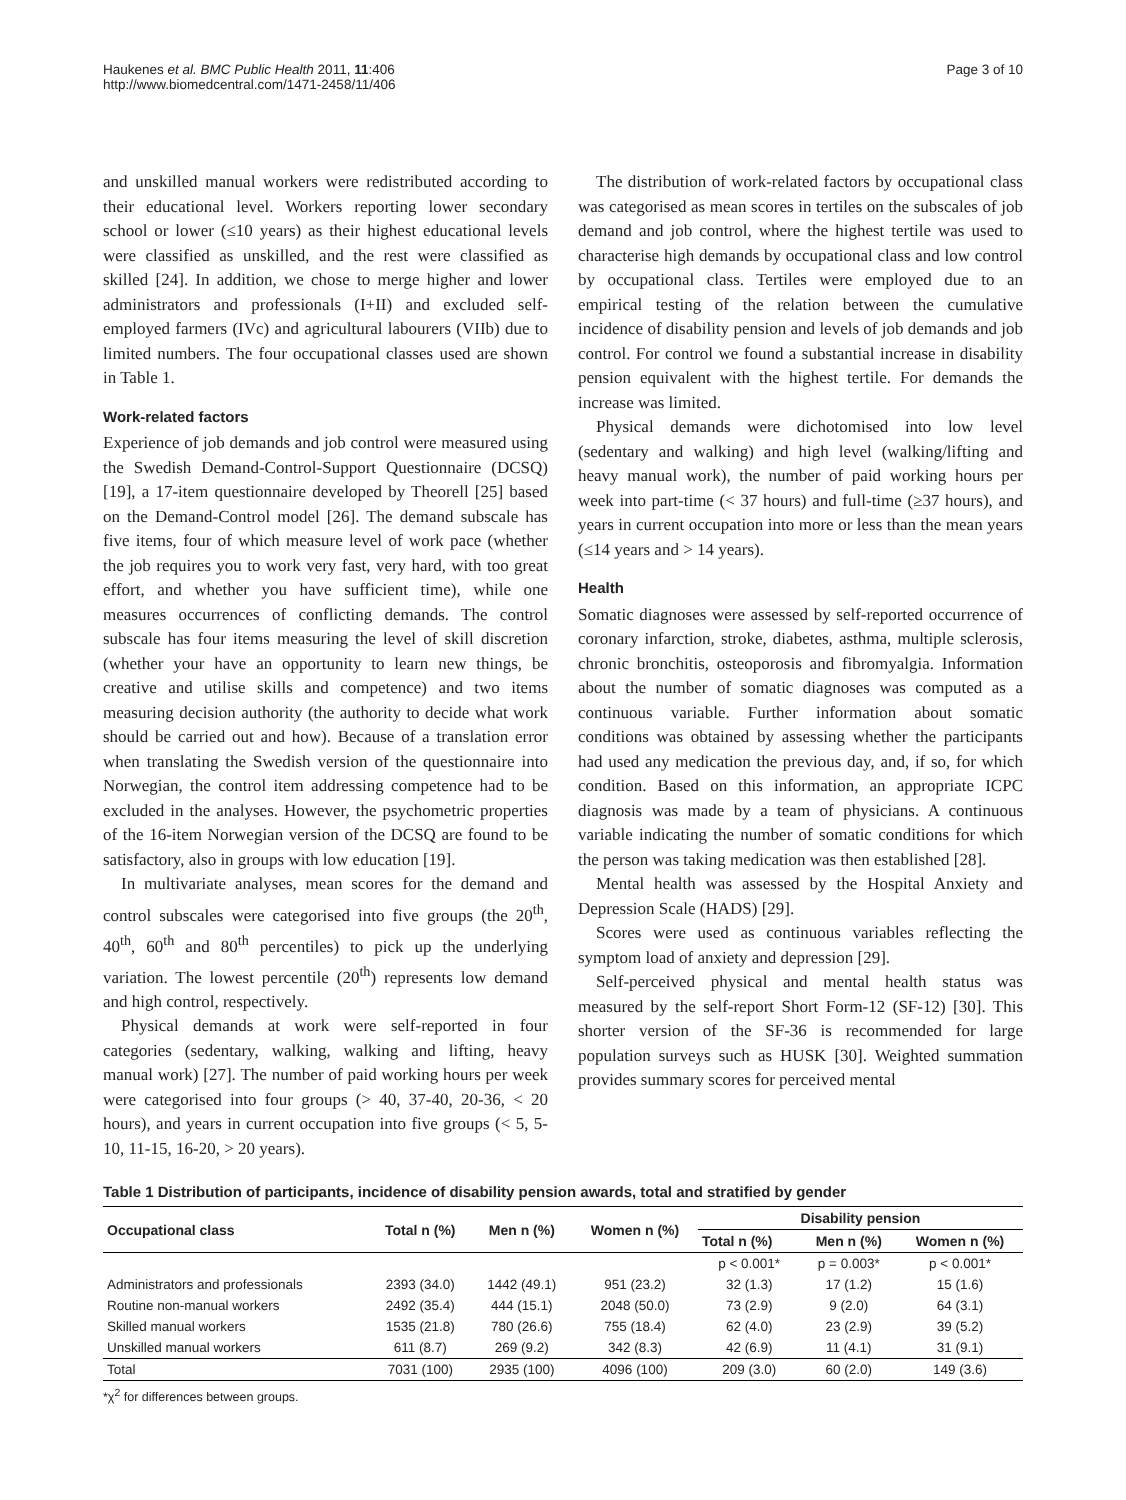Haukenes et al. BMC Public Health 2011, 11:406
http://www.biomedcentral.com/1471-2458/11/406
Page 3 of 10
and unskilled manual workers were redistributed according to their educational level. Workers reporting lower secondary school or lower (≤10 years) as their highest educational levels were classified as unskilled, and the rest were classified as skilled [24]. In addition, we chose to merge higher and lower administrators and professionals (I+II) and excluded self-employed farmers (IVc) and agricultural labourers (VIIb) due to limited numbers. The four occupational classes used are shown in Table 1.
Work-related factors
Experience of job demands and job control were measured using the Swedish Demand-Control-Support Questionnaire (DCSQ) [19], a 17-item questionnaire developed by Theorell [25] based on the Demand-Control model [26]. The demand subscale has five items, four of which measure level of work pace (whether the job requires you to work very fast, very hard, with too great effort, and whether you have sufficient time), while one measures occurrences of conflicting demands. The control subscale has four items measuring the level of skill discretion (whether your have an opportunity to learn new things, be creative and utilise skills and competence) and two items measuring decision authority (the authority to decide what work should be carried out and how). Because of a translation error when translating the Swedish version of the questionnaire into Norwegian, the control item addressing competence had to be excluded in the analyses. However, the psychometric properties of the 16-item Norwegian version of the DCSQ are found to be satisfactory, also in groups with low education [19].
In multivariate analyses, mean scores for the demand and control subscales were categorised into five groups (the 20<sup>th</sup>, 40<sup>th</sup>, 60<sup>th</sup> and 80<sup>th</sup> percentiles) to pick up the underlying variation. The lowest percentile (20<sup>th</sup>) represents low demand and high control, respectively.
Physical demands at work were self-reported in four categories (sedentary, walking, walking and lifting, heavy manual work) [27]. The number of paid working hours per week were categorised into four groups (> 40, 37-40, 20-36, < 20 hours), and years in current occupation into five groups (< 5, 5-10, 11-15, 16-20, > 20 years).
The distribution of work-related factors by occupational class was categorised as mean scores in tertiles on the subscales of job demand and job control, where the highest tertile was used to characterise high demands by occupational class and low control by occupational class. Tertiles were employed due to an empirical testing of the relation between the cumulative incidence of disability pension and levels of job demands and job control. For control we found a substantial increase in disability pension equivalent with the highest tertile. For demands the increase was limited.
Physical demands were dichotomised into low level (sedentary and walking) and high level (walking/lifting and heavy manual work), the number of paid working hours per week into part-time (< 37 hours) and full-time (≥37 hours), and years in current occupation into more or less than the mean years (≤14 years and > 14 years).
Health
Somatic diagnoses were assessed by self-reported occurrence of coronary infarction, stroke, diabetes, asthma, multiple sclerosis, chronic bronchitis, osteoporosis and fibromyalgia. Information about the number of somatic diagnoses was computed as a continuous variable. Further information about somatic conditions was obtained by assessing whether the participants had used any medication the previous day, and, if so, for which condition. Based on this information, an appropriate ICPC diagnosis was made by a team of physicians. A continuous variable indicating the number of somatic conditions for which the person was taking medication was then established [28].
Mental health was assessed by the Hospital Anxiety and Depression Scale (HADS) [29].
Scores were used as continuous variables reflecting the symptom load of anxiety and depression [29].
Self-perceived physical and mental health status was measured by the self-report Short Form-12 (SF-12) [30]. This shorter version of the SF-36 is recommended for large population surveys such as HUSK [30]. Weighted summation provides summary scores for perceived mental
Table 1 Distribution of participants, incidence of disability pension awards, total and stratified by gender
| Occupational class | Total n (%) | Men n (%) | Women n (%) | Disability pension | | |
| --- | --- | --- | --- | --- | --- | --- |
| | | | | Total n (%) | Men n (%) | Women n (%) |
| | | | | p < 0.001* | p = 0.003* | p < 0.001* |
| Administrators and professionals | 2393 (34.0) | 1442 (49.1) | 951 (23.2) | 32 (1.3) | 17 (1.2) | 15 (1.6) |
| Routine non-manual workers | 2492 (35.4) | 444 (15.1) | 2048 (50.0) | 73 (2.9) | 9 (2.0) | 64 (3.1) |
| Skilled manual workers | 1535 (21.8) | 780 (26.6) | 755 (18.4) | 62 (4.0) | 23 (2.9) | 39 (5.2) |
| Unskilled manual workers | 611 (8.7) | 269 (9.2) | 342 (8.3) | 42 (6.9) | 11 (4.1) | 31 (9.1) |
| Total | 7031 (100) | 2935 (100) | 4096 (100) | 209 (3.0) | 60 (2.0) | 149 (3.6) |
*χ<sup>2</sup> for differences between groups.